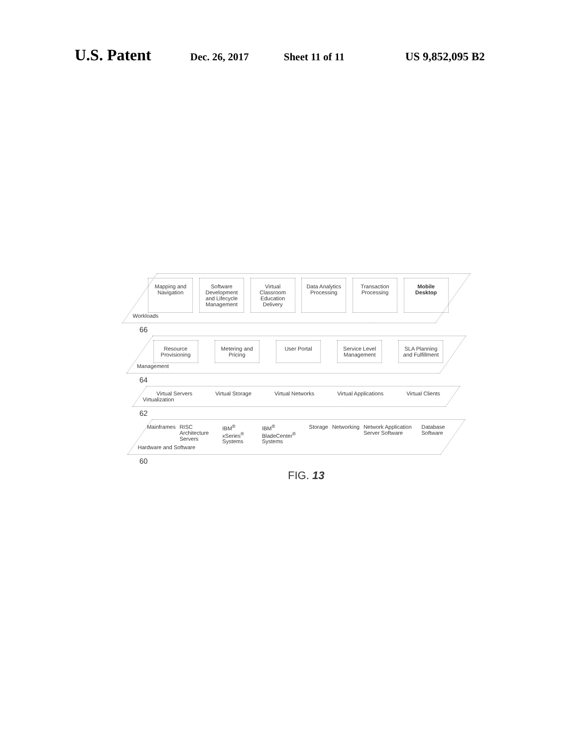U.S. Patent Dec. 26, 2017 Sheet 11 of 11 US 9,852,095 B2
Mapping and Navigation
Software Development and Lifecycle Management
Virtual Classroom Education Delivery
Data Analytics Processing
Transaction Processing
Mobile Desktop
Workloads
66
Resource Provisioning
Metering and Pricing
User Portal Service Level Management
SLA Planning and Fulfillment
Management
64
Virtual Servers Virtual Storage Virtual Networks Virtual Applications Virtual Clients
Virtualization
62
Mainframes RISC Architecture Servers IBM<sup>®</sup> xSeries<sup>®</sup> Systems IBM<sup>®</sup> BladeCenter<sup>®</sup> Systems Storage Networking Network Application Server Software
Database Software
Hardware and Software
60
FIG. 13